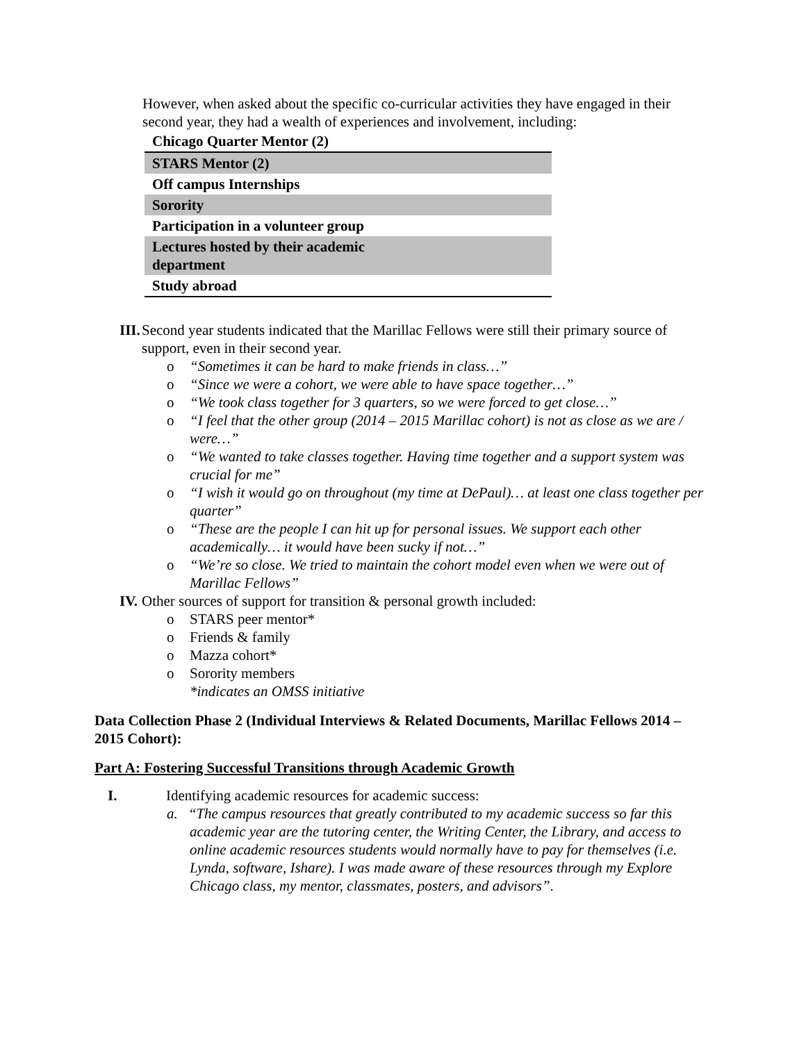However, when asked about the specific co-curricular activities they have engaged in their second year, they had a wealth of experiences and involvement, including:
| Chicago Quarter Mentor (2) |
| STARS Mentor (2) |
| Off campus Internships |
| Sorority |
| Participation in a volunteer group |
| Lectures hosted by their academic department |
| Study abroad |
III. Second year students indicated that the Marillac Fellows were still their primary source of support, even in their second year.
o “Sometimes it can be hard to make friends in class…”
o “Since we were a cohort, we were able to have space together…”
o “We took class together for 3 quarters, so we were forced to get close…”
o “I feel that the other group (2014 – 2015 Marillac cohort) is not as close as we are / were…”
o “We wanted to take classes together. Having time together and a support system was crucial for me”
o “I wish it would go on throughout (my time at DePaul)… at least one class together per quarter”
o “These are the people I can hit up for personal issues. We support each other academically… it would have been sucky if not…”
o “We’re so close. We tried to maintain the cohort model even when we were out of Marillac Fellows”
IV. Other sources of support for transition & personal growth included:
o STARS peer mentor*
o Friends & family
o Mazza cohort*
o Sorority members
*indicates an OMSS initiative
Data Collection Phase 2 (Individual Interviews & Related Documents, Marillac Fellows 2014 – 2015 Cohort):
Part A: Fostering Successful Transitions through Academic Growth
I. Identifying academic resources for academic success:
a. “The campus resources that greatly contributed to my academic success so far this academic year are the tutoring center, the Writing Center, the Library, and access to online academic resources students would normally have to pay for themselves (i.e. Lynda, software, Ishare). I was made aware of these resources through my Explore Chicago class, my mentor, classmates, posters, and advisors”.